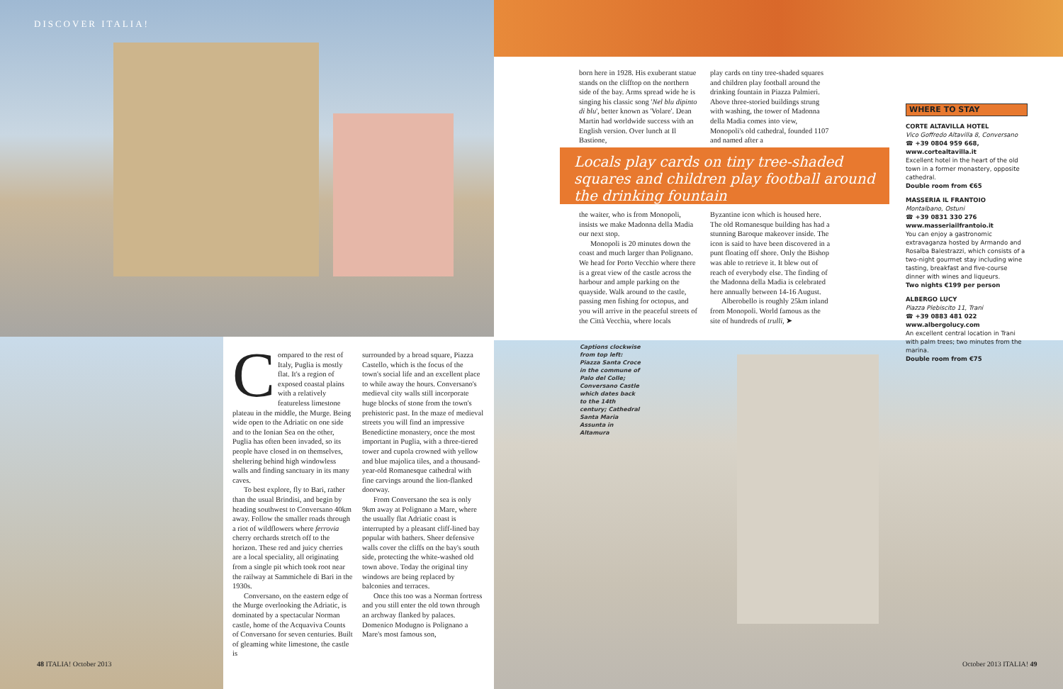DISCOVER ITALIA!
born here in 1928. His exuberant statue stands on the clifftop on the northern side of the bay. Arms spread wide he is singing his classic song 'Nel blu dipinto di blu', better known as 'Volare'. Dean Martin had worldwide success with an English version. Over lunch at Il Bastione,
play cards on tiny tree-shaded squares and children play football around the drinking fountain in Piazza Palmieri. Above three-storied buildings strung with washing, the tower of Madonna della Madia comes into view, Monopoli's old cathedral, founded 1107 and named after a
Locals play cards on tiny tree-shaded squares and children play football around the drinking fountain
the waiter, who is from Monopoli, insists we make Madonna della Madia our next stop.
Monopoli is 20 minutes down the coast and much larger than Polignano. We head for Porto Vecchio where there is a great view of the castle across the harbour and ample parking on the quayside. Walk around to the castle, passing men fishing for octopus, and you will arrive in the peaceful streets of the Città Vecchia, where locals
Byzantine icon which is housed here. The old Romanesque building has had a stunning Baroque makeover inside. The icon is said to have been discovered in a punt floating off shore. Only the Bishop was able to retrieve it. It blew out of reach of everybody else. The finding of the Madonna della Madia is celebrated here annually between 14-16 August.
Alberobello is roughly 25km inland from Monopoli. World famous as the site of hundreds of trulli, ➤
WHERE TO STAY
CORTE ALTAVILLA HOTEL
Vico Goffredo Altavilla 8, Conversano
☎ +39 0804 959 668, www.cortealtavilla.it
Excellent hotel in the heart of the old town in a former monastery, opposite cathedral.
Double room from €65
MASSERIA IL FRANTOIO
Montalbano, Ostuni
☎ +39 0831 330 276
www.masseriailfrantoio.it
You can enjoy a gastronomic extravaganza hosted by Armando and Rosalba Balestrazzi, which consists of a two-night gourmet stay including wine tasting, breakfast and five-course dinner with wines and liqueurs.
Two nights €199 per person
ALBERGO LUCY
Piazza Plebiscito 11, Trani
☎ +39 0883 481 022
www.albergolucy.com
An excellent central location in Trani with palm trees; two minutes from the marina.
Double room from €75
Compared to the rest of Italy, Puglia is mostly flat. It's a region of exposed coastal plains with a relatively featureless limestone plateau in the middle, the Murge. Being wide open to the Adriatic on one side and to the Ionian Sea on the other, Puglia has often been invaded, so its people have closed in on themselves, sheltering behind high windowless walls and finding sanctuary in its many caves.
To best explore, fly to Bari, rather than the usual Brindisi, and begin by heading southwest to Conversano 40km away. Follow the smaller roads through a riot of wildflowers where ferrovia cherry orchards stretch off to the horizon. These red and juicy cherries are a local speciality, all originating from a single pit which took root near the railway at Sammichele di Bari in the 1930s.
Conversano, on the eastern edge of the Murge overlooking the Adriatic, is dominated by a spectacular Norman castle, home of the Acquaviva Counts of Conversano for seven centuries. Built of gleaming white limestone, the castle is
surrounded by a broad square, Piazza Castello, which is the focus of the town's social life and an excellent place to while away the hours. Conversano's medieval city walls still incorporate huge blocks of stone from the town's prehistoric past. In the maze of medieval streets you will find an impressive Benedictine monastery, once the most important in Puglia, with a three-tiered tower and cupola crowned with yellow and blue majolica tiles, and a thousand-year-old Romanesque cathedral with fine carvings around the lion-flanked doorway.
From Conversano the sea is only 9km away at Polignano a Mare, where the usually flat Adriatic coast is interrupted by a pleasant cliff-lined bay popular with bathers. Sheer defensive walls cover the cliffs on the bay's south side, protecting the white-washed old town above. Today the original tiny windows are being replaced by balconies and terraces.
Once this too was a Norman fortress and you still enter the old town through an archway flanked by palaces. Domenico Modugno is Polignano a Mare's most famous son,
Captions clockwise from top left: Piazza Santa Croce in the commune of Palo del Colle; Conversano Castle which dates back to the 14th century; Cathedral Santa Maria Assunta in Altamura
48 ITALIA! October 2013 October 2013 ITALIA! 49